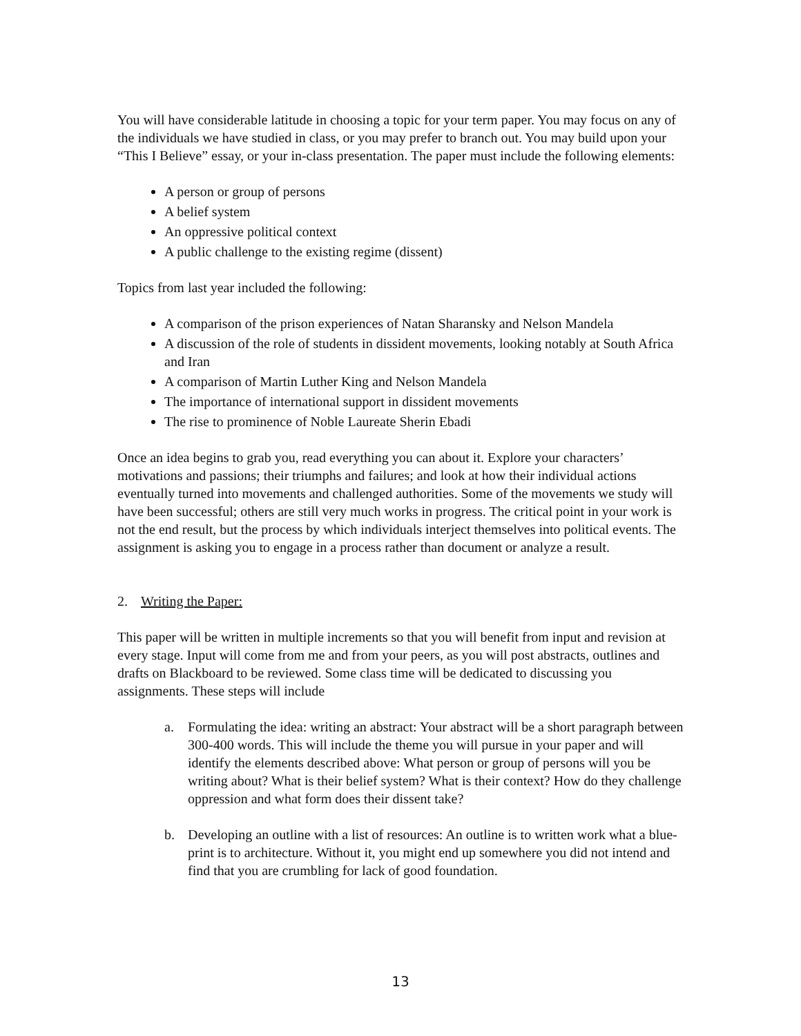You will have considerable latitude in choosing a topic for your term paper. You may focus on any of the individuals we have studied in class, or you may prefer to branch out. You may build upon your “This I Believe” essay, or your in-class presentation. The paper must include the following elements:
A person or group of persons
A belief system
An oppressive political context
A public challenge to the existing regime (dissent)
Topics from last year included the following:
A comparison of the prison experiences of Natan Sharansky and Nelson Mandela
A discussion of the role of students in dissident movements, looking notably at South Africa and Iran
A comparison of Martin Luther King and Nelson Mandela
The importance of international support in dissident movements
The rise to prominence of Noble Laureate Sherin Ebadi
Once an idea begins to grab you, read everything you can about it. Explore your characters’ motivations and passions; their triumphs and failures; and look at how their individual actions eventually turned into movements and challenged authorities. Some of the movements we study will have been successful; others are still very much works in progress. The critical point in your work is not the end result, but the process by which individuals interject themselves into political events. The assignment is asking you to engage in a process rather than document or analyze a result.
2. Writing the Paper:
This paper will be written in multiple increments so that you will benefit from input and revision at every stage. Input will come from me and from your peers, as you will post abstracts, outlines and drafts on Blackboard to be reviewed. Some class time will be dedicated to discussing you assignments. These steps will include
a. Formulating the idea: writing an abstract: Your abstract will be a short paragraph between 300-400 words. This will include the theme you will pursue in your paper and will identify the elements described above: What person or group of persons will you be writing about? What is their belief system? What is their context? How do they challenge oppression and what form does their dissent take?
b. Developing an outline with a list of resources: An outline is to written work what a blue-print is to architecture. Without it, you might end up somewhere you did not intend and find that you are crumbling for lack of good foundation.
13